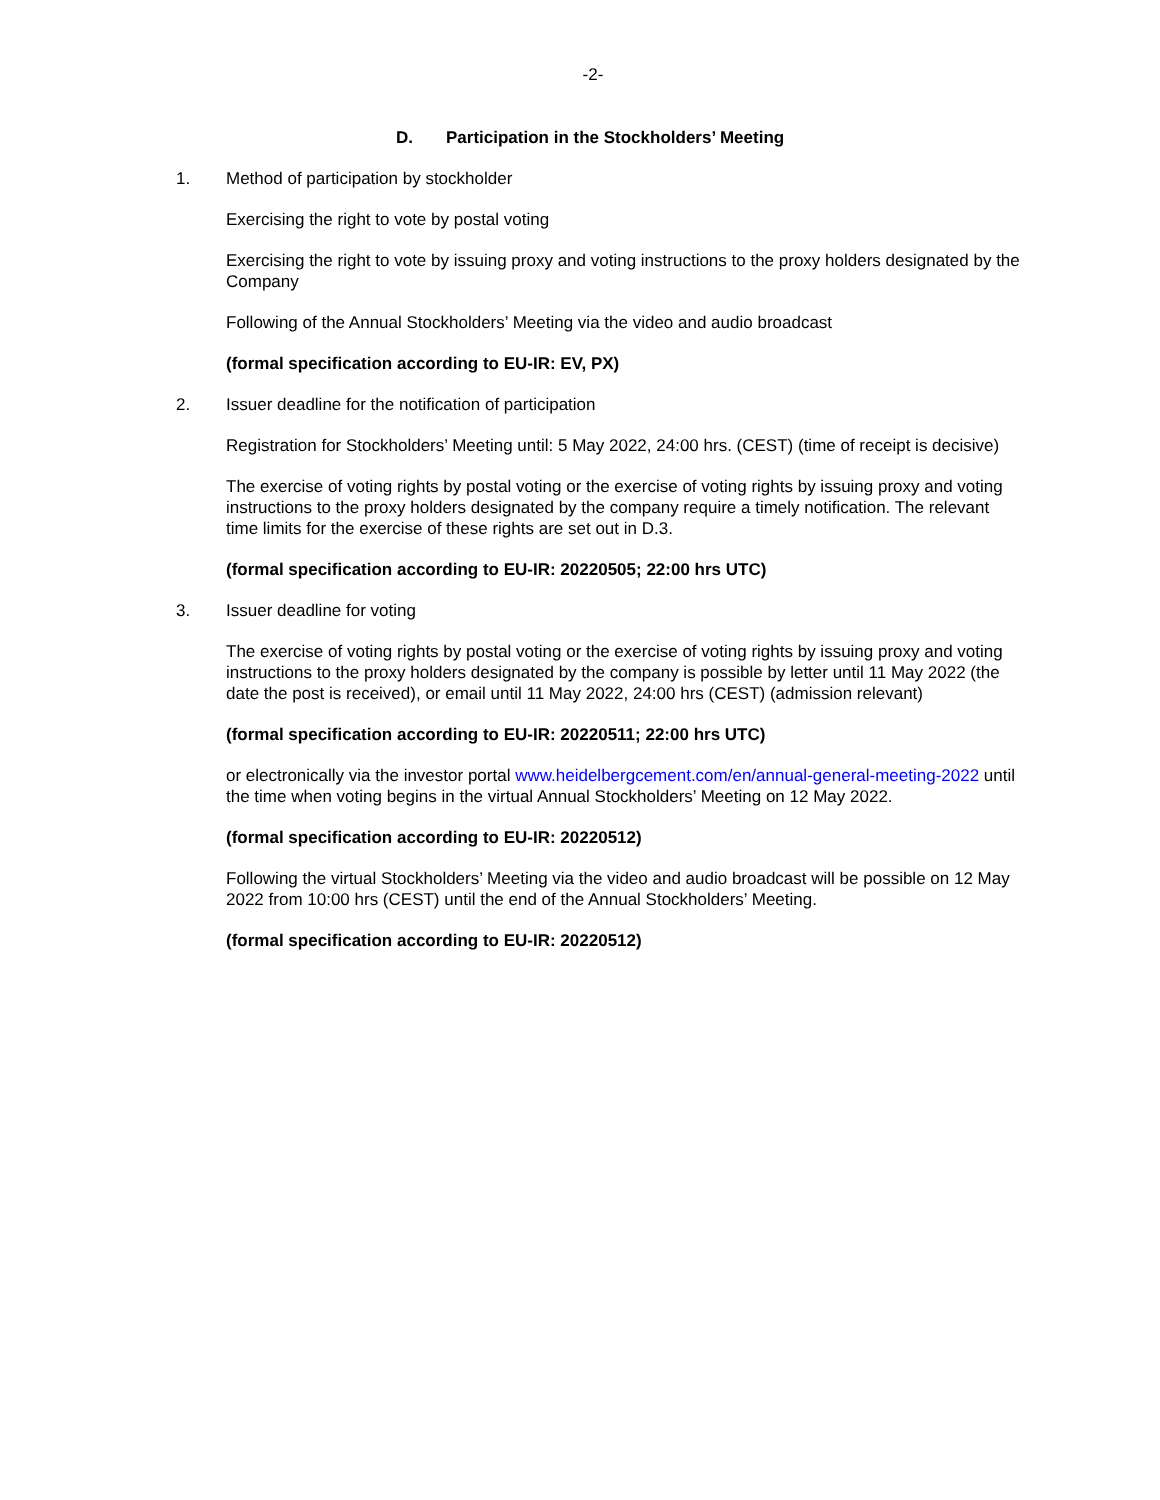-2-
D. Participation in the Stockholders’ Meeting
1. Method of participation by stockholder
Exercising the right to vote by postal voting
Exercising the right to vote by issuing proxy and voting instructions to the proxy holders designated by the Company
Following of the Annual Stockholders’ Meeting via the video and audio broadcast
(formal specification according to EU-IR: EV, PX)
2. Issuer deadline for the notification of participation
Registration for Stockholders’ Meeting until: 5 May 2022, 24:00 hrs. (CEST) (time of receipt is decisive)
The exercise of voting rights by postal voting or the exercise of voting rights by issuing proxy and voting instructions to the proxy holders designated by the company require a timely notification. The relevant time limits for the exercise of these rights are set out in D.3.
(formal specification according to EU-IR: 20220505; 22:00 hrs UTC)
3. Issuer deadline for voting
The exercise of voting rights by postal voting or the exercise of voting rights by issuing proxy and voting instructions to the proxy holders designated by the company is possible by letter until 11 May 2022 (the date the post is received), or email until 11 May 2022, 24:00 hrs (CEST) (admission relevant)
(formal specification according to EU-IR: 20220511; 22:00 hrs UTC)
or electronically via the investor portal www.heidelbergcement.com/en/annual-general-meeting-2022 until the time when voting begins in the virtual Annual Stockholders’ Meeting on 12 May 2022.
(formal specification according to EU-IR: 20220512)
Following the virtual Stockholders’ Meeting via the video and audio broadcast will be possible on 12 May 2022 from 10:00 hrs (CEST) until the end of the Annual Stockholders’ Meeting.
(formal specification according to EU-IR: 20220512)